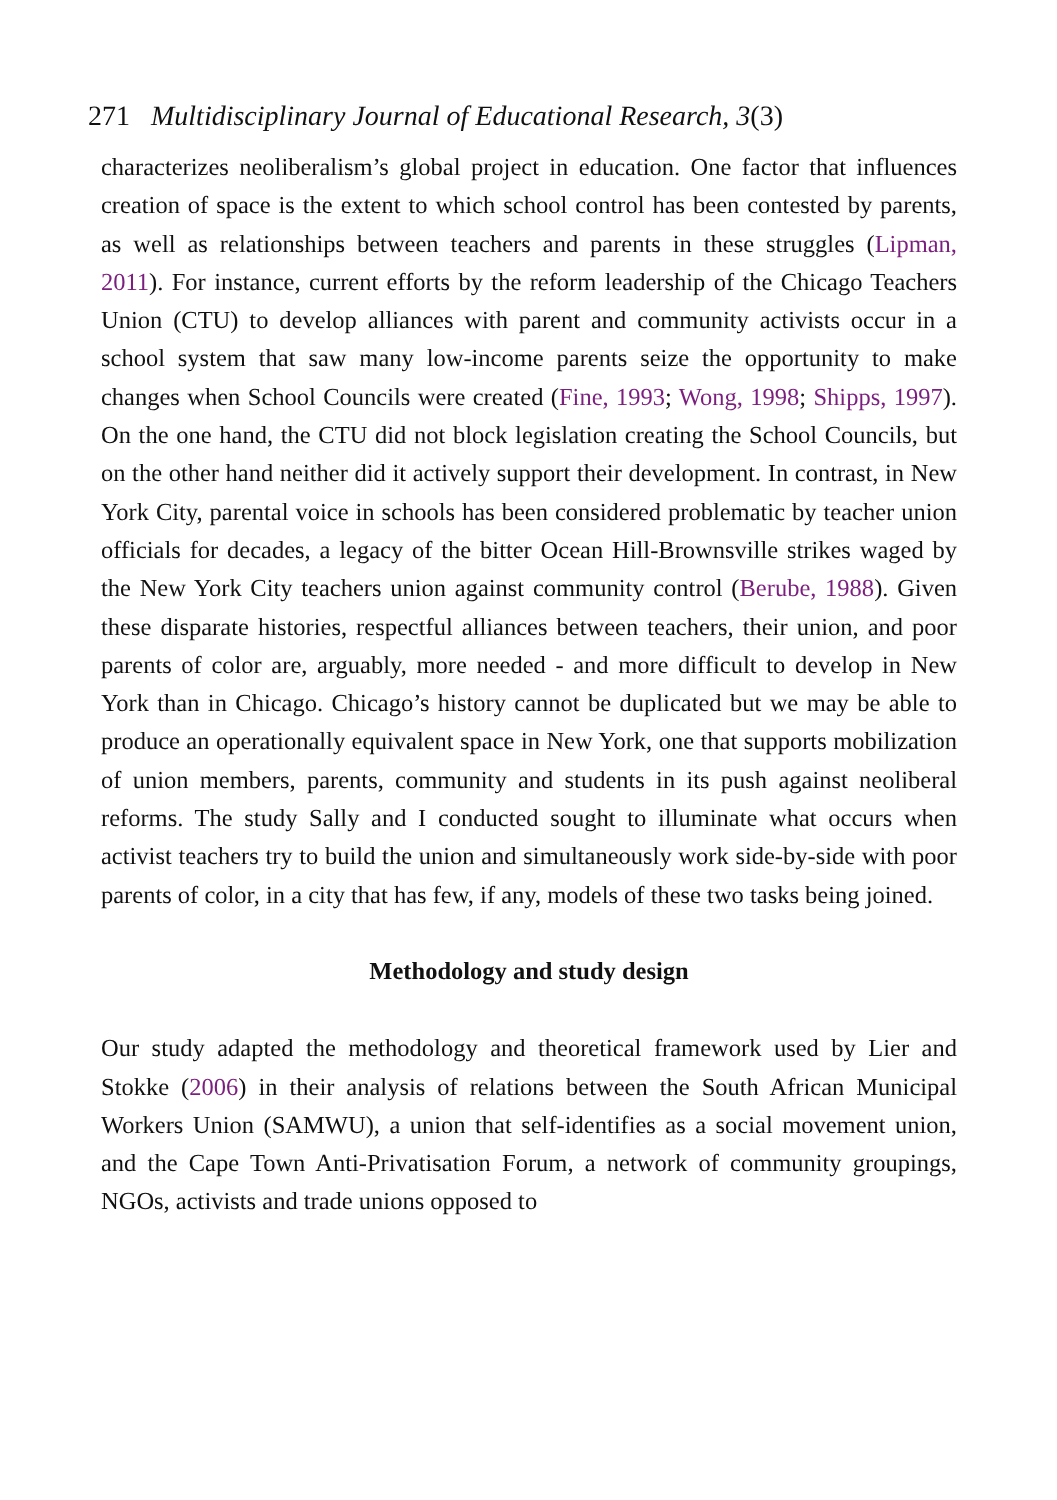271 Multidisciplinary Journal of Educational Research, 3(3)
characterizes neoliberalism’s global project in education. One factor that influences creation of space is the extent to which school control has been contested by parents, as well as relationships between teachers and parents in these struggles (Lipman, 2011). For instance, current efforts by the reform leadership of the Chicago Teachers Union (CTU) to develop alliances with parent and community activists occur in a school system that saw many low-income parents seize the opportunity to make changes when School Councils were created (Fine, 1993; Wong, 1998; Shipps, 1997). On the one hand, the CTU did not block legislation creating the School Councils, but on the other hand neither did it actively support their development. In contrast, in New York City, parental voice in schools has been considered problematic by teacher union officials for decades, a legacy of the bitter Ocean Hill-Brownsville strikes waged by the New York City teachers union against community control (Berube, 1988). Given these disparate histories, respectful alliances between teachers, their union, and poor parents of color are, arguably, more needed - and more difficult to develop in New York than in Chicago. Chicago’s history cannot be duplicated but we may be able to produce an operationally equivalent space in New York, one that supports mobilization of union members, parents, community and students in its push against neoliberal reforms. The study Sally and I conducted sought to illuminate what occurs when activist teachers try to build the union and simultaneously work side-by-side with poor parents of color, in a city that has few, if any, models of these two tasks being joined.
Methodology and study design
Our study adapted the methodology and theoretical framework used by Lier and Stokke (2006) in their analysis of relations between the South African Municipal Workers Union (SAMWU), a union that self-identifies as a social movement union, and the Cape Town Anti-Privatisation Forum, a network of community groupings, NGOs, activists and trade unions opposed to